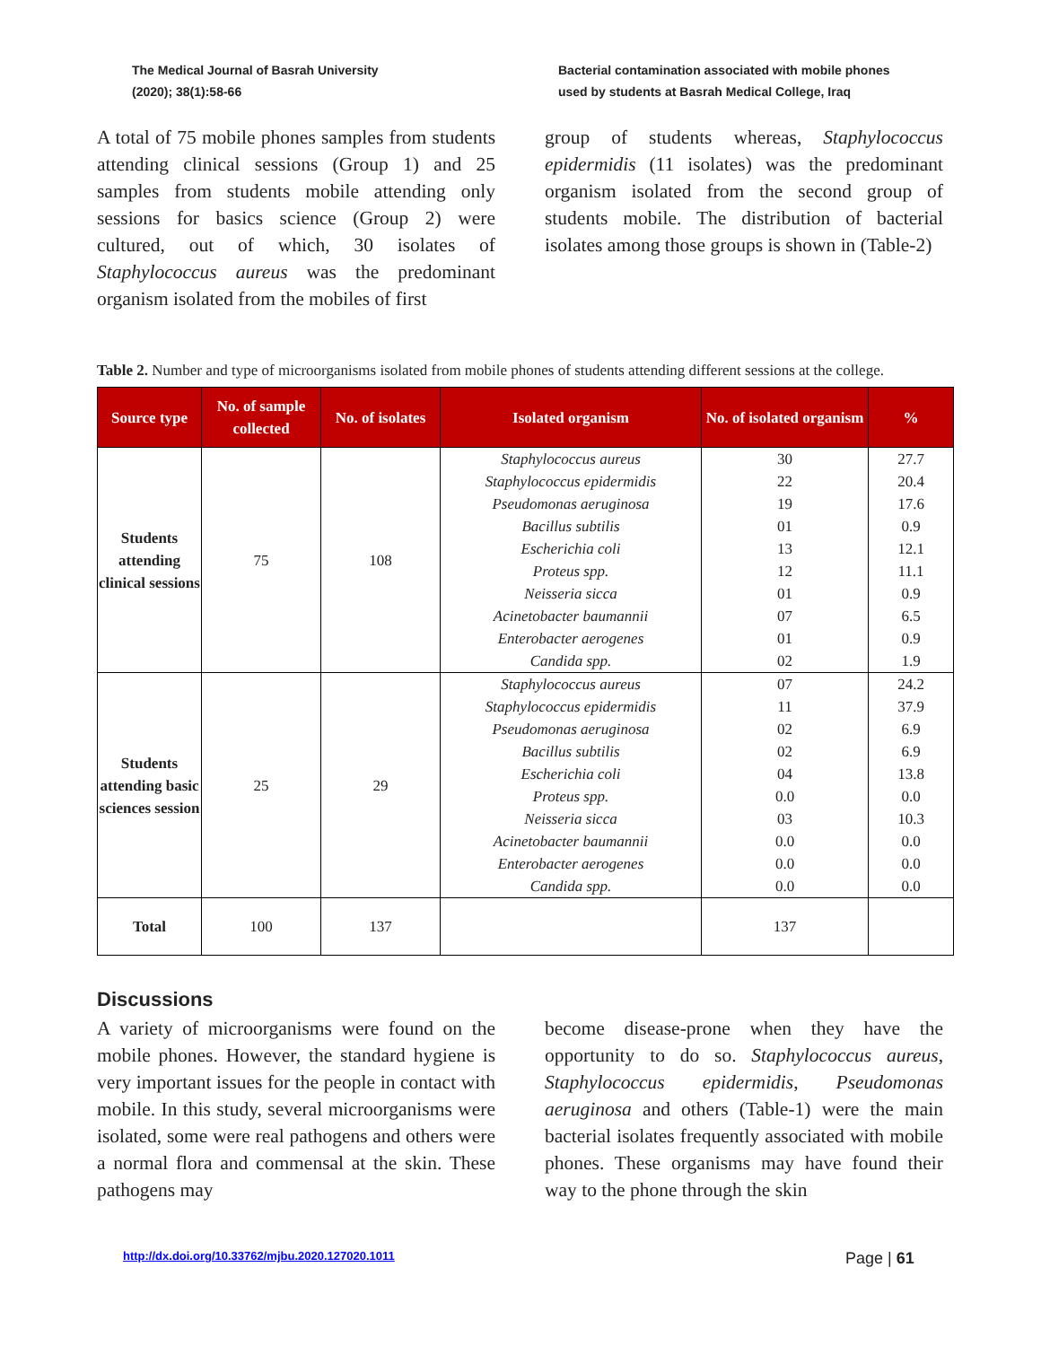The Medical Journal of Basrah University
(2020); 38(1):58-66
Bacterial contamination associated with mobile phones
used by students at Basrah Medical College, Iraq
A total of 75 mobile phones samples from students attending clinical sessions (Group 1) and 25 samples from students mobile attending only sessions for basics science (Group 2) were cultured, out of which, 30 isolates of Staphylococcus aureus was the predominant organism isolated from the mobiles of first
group of students whereas, Staphylococcus epidermidis (11 isolates) was the predominant organism isolated from the second group of students mobile. The distribution of bacterial isolates among those groups is shown in (Table-2)
Table 2. Number and type of microorganisms isolated from mobile phones of students attending different sessions at the college.
| Source type | No. of sample collected | No. of isolates | Isolated organism | No. of isolated organism | % |
| --- | --- | --- | --- | --- | --- |
| Students attending clinical sessions | 75 | 108 | Staphylococcus aureus | 30 | 27.7 |
| | | | Staphylococcus epidermidis | 22 | 20.4 |
| | | | Pseudomonas aeruginosa | 19 | 17.6 |
| | | | Bacillus subtilis | 01 | 0.9 |
| | | | Escherichia coli | 13 | 12.1 |
| | | | Proteus spp. | 12 | 11.1 |
| | | | Neisseria sicca | 01 | 0.9 |
| | | | Acinetobacter baumannii | 07 | 6.5 |
| | | | Enterobacter aerogenes | 01 | 0.9 |
| | | | Candida spp. | 02 | 1.9 |
| Students attending basic sciences session | 25 | 29 | Staphylococcus aureus | 07 | 24.2 |
| | | | Staphylococcus epidermidis | 11 | 37.9 |
| | | | Pseudomonas aeruginosa | 02 | 6.9 |
| | | | Bacillus subtilis | 02 | 6.9 |
| | | | Escherichia coli | 04 | 13.8 |
| | | | Proteus spp. | 0.0 | 0.0 |
| | | | Neisseria sicca | 03 | 10.3 |
| | | | Acinetobacter baumannii | 0.0 | 0.0 |
| | | | Enterobacter aerogenes | 0.0 | 0.0 |
| | | | Candida spp. | 0.0 | 0.0 |
| Total | 100 | 137 | | 137 | |
Discussions
A variety of microorganisms were found on the mobile phones. However, the standard hygiene is very important issues for the people in contact with mobile. In this study, several microorganisms were isolated, some were real pathogens and others were a normal flora and commensal at the skin. These pathogens may
become disease-prone when they have the opportunity to do so. Staphylococcus aureus, Staphylococcus epidermidis, Pseudomonas aeruginosa and others (Table-1) were the main bacterial isolates frequently associated with mobile phones. These organisms may have found their way to the phone through the skin
http://dx.doi.org/10.33762/mjbu.2020.127020.1011
Page | 61